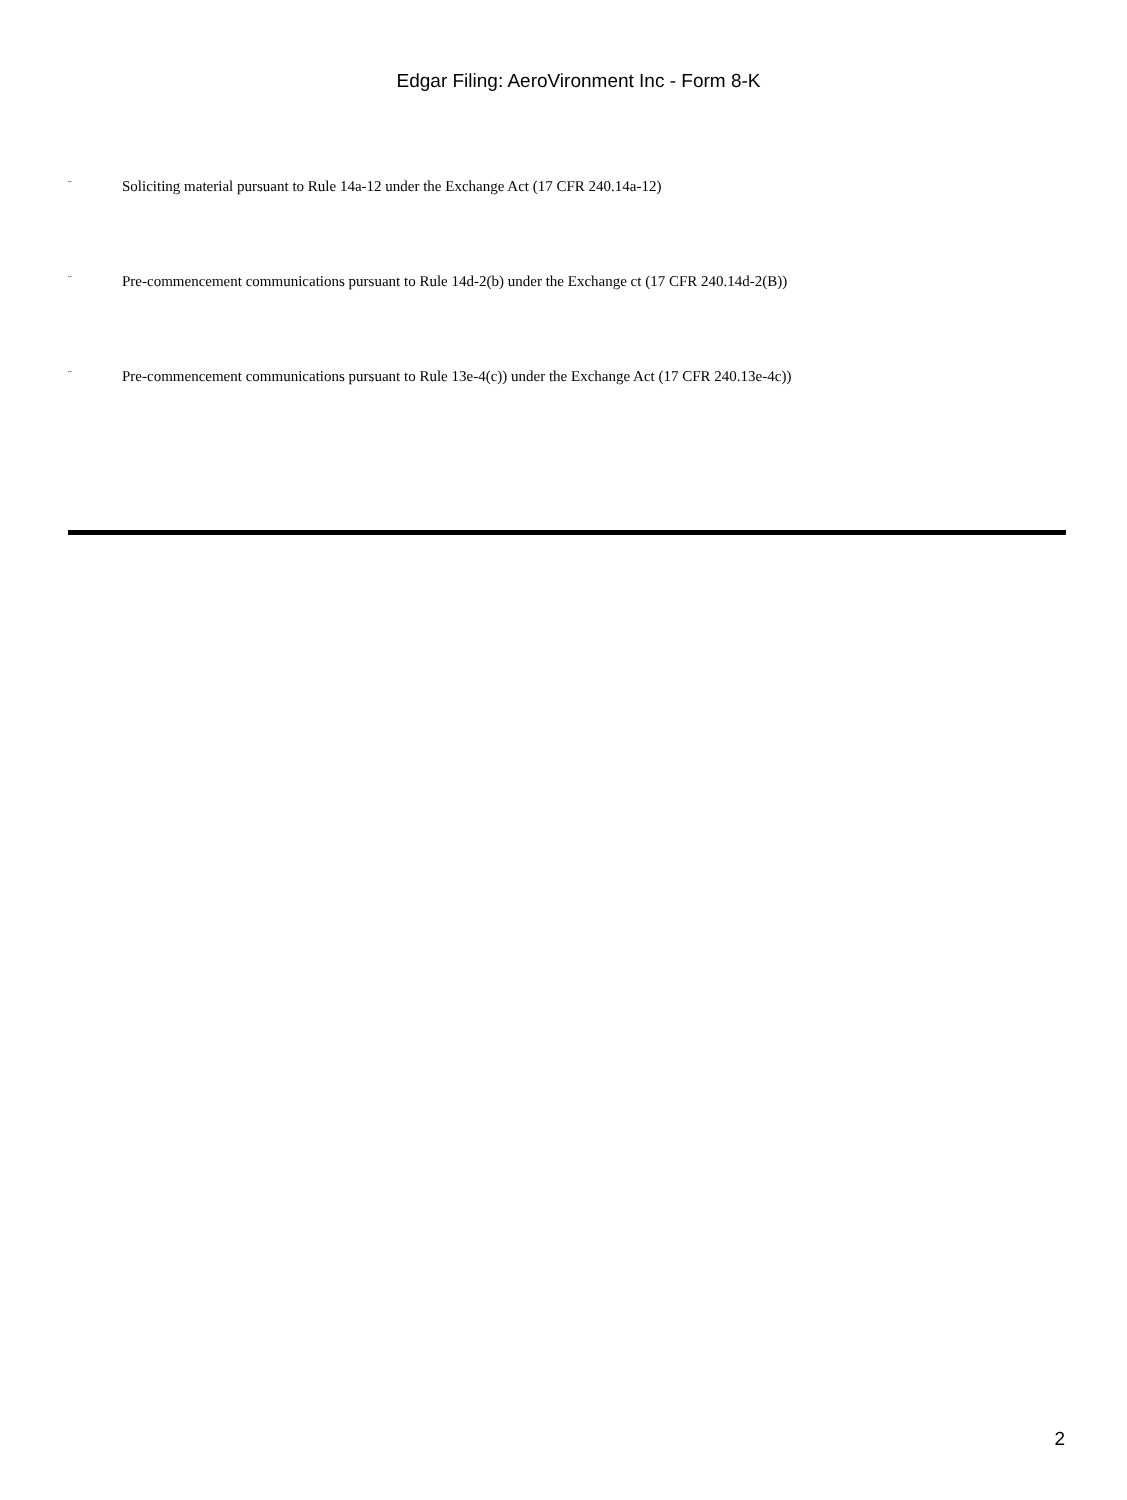Edgar Filing: AeroVironment Inc - Form 8-K
¨ Soliciting material pursuant to Rule 14a-12 under the Exchange Act (17 CFR 240.14a-12)
¨ Pre-commencement communications pursuant to Rule 14d-2(b) under the Exchange ct (17 CFR 240.14d-2(B))
¨ Pre-commencement communications pursuant to Rule 13e-4(c)) under the Exchange Act (17 CFR 240.13e-4c))
2